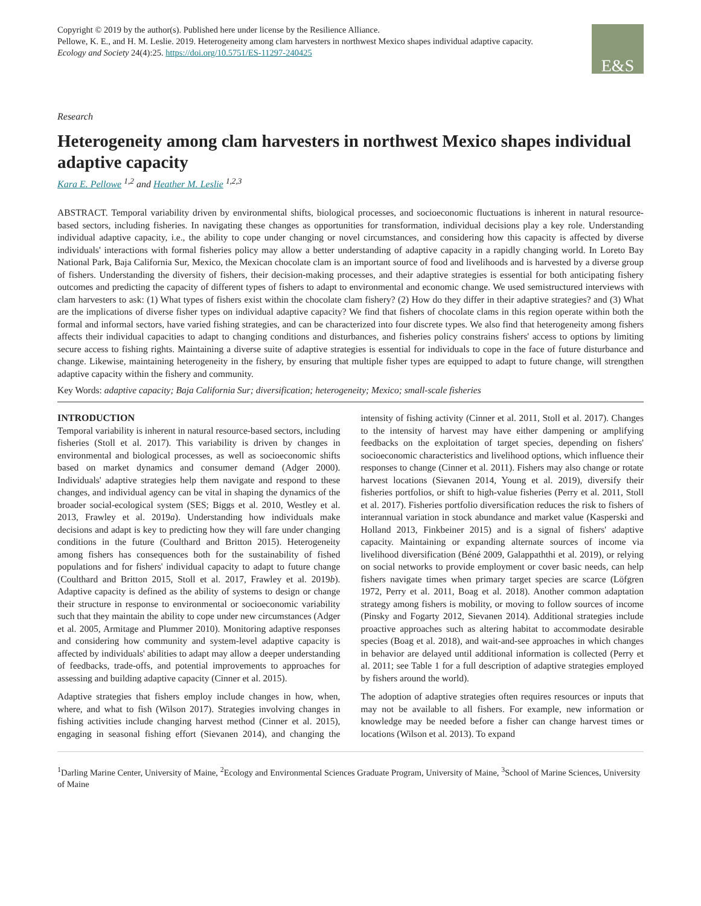Copyright © 2019 by the author(s). Published here under license by the Resilience Alliance.
Pellowe, K. E., and H. M. Leslie. 2019. Heterogeneity among clam harvesters in northwest Mexico shapes individual adaptive capacity.
Ecology and Society 24(4):25. https://doi.org/10.5751/ES-11297-240425
E&S
Research
Heterogeneity among clam harvesters in northwest Mexico shapes individual adaptive capacity
Kara E. Pellowe <sup>1,2</sup> and Heather M. Leslie <sup>1,2,3</sup>
ABSTRACT. Temporal variability driven by environmental shifts, biological processes, and socioeconomic fluctuations is inherent in natural resource-based sectors, including fisheries. In navigating these changes as opportunities for transformation, individual decisions play a key role. Understanding individual adaptive capacity, i.e., the ability to cope under changing or novel circumstances, and considering how this capacity is affected by diverse individuals' interactions with formal fisheries policy may allow a better understanding of adaptive capacity in a rapidly changing world. In Loreto Bay National Park, Baja California Sur, Mexico, the Mexican chocolate clam is an important source of food and livelihoods and is harvested by a diverse group of fishers. Understanding the diversity of fishers, their decision-making processes, and their adaptive strategies is essential for both anticipating fishery outcomes and predicting the capacity of different types of fishers to adapt to environmental and economic change. We used semistructured interviews with clam harvesters to ask: (1) What types of fishers exist within the chocolate clam fishery? (2) How do they differ in their adaptive strategies? and (3) What are the implications of diverse fisher types on individual adaptive capacity? We find that fishers of chocolate clams in this region operate within both the formal and informal sectors, have varied fishing strategies, and can be characterized into four discrete types. We also find that heterogeneity among fishers affects their individual capacities to adapt to changing conditions and disturbances, and fisheries policy constrains fishers' access to options by limiting secure access to fishing rights. Maintaining a diverse suite of adaptive strategies is essential for individuals to cope in the face of future disturbance and change. Likewise, maintaining heterogeneity in the fishery, by ensuring that multiple fisher types are equipped to adapt to future change, will strengthen adaptive capacity within the fishery and community.
Key Words: adaptive capacity; Baja California Sur; diversification; heterogeneity; Mexico; small-scale fisheries
INTRODUCTION
Temporal variability is inherent in natural resource-based sectors, including fisheries (Stoll et al. 2017). This variability is driven by changes in environmental and biological processes, as well as socioeconomic shifts based on market dynamics and consumer demand (Adger 2000). Individuals' adaptive strategies help them navigate and respond to these changes, and individual agency can be vital in shaping the dynamics of the broader social-ecological system (SES; Biggs et al. 2010, Westley et al. 2013, Frawley et al. 2019a). Understanding how individuals make decisions and adapt is key to predicting how they will fare under changing conditions in the future (Coulthard and Britton 2015). Heterogeneity among fishers has consequences both for the sustainability of fished populations and for fishers' individual capacity to adapt to future change (Coulthard and Britton 2015, Stoll et al. 2017, Frawley et al. 2019b). Adaptive capacity is defined as the ability of systems to design or change their structure in response to environmental or socioeconomic variability such that they maintain the ability to cope under new circumstances (Adger et al. 2005, Armitage and Plummer 2010). Monitoring adaptive responses and considering how community and system-level adaptive capacity is affected by individuals' abilities to adapt may allow a deeper understanding of feedbacks, trade-offs, and potential improvements to approaches for assessing and building adaptive capacity (Cinner et al. 2015).
Adaptive strategies that fishers employ include changes in how, when, where, and what to fish (Wilson 2017). Strategies involving changes in fishing activities include changing harvest method (Cinner et al. 2015), engaging in seasonal fishing effort (Sievanen 2014), and changing the intensity of fishing activity (Cinner et al. 2011, Stoll et al. 2017). Changes to the intensity of harvest may have either dampening or amplifying feedbacks on the exploitation of target species, depending on fishers' socioeconomic characteristics and livelihood options, which influence their responses to change (Cinner et al. 2011). Fishers may also change or rotate harvest locations (Sievanen 2014, Young et al. 2019), diversify their fisheries portfolios, or shift to high-value fisheries (Perry et al. 2011, Stoll et al. 2017). Fisheries portfolio diversification reduces the risk to fishers of interannual variation in stock abundance and market value (Kasperski and Holland 2013, Finkbeiner 2015) and is a signal of fishers' adaptive capacity. Maintaining or expanding alternate sources of income via livelihood diversification (Béné 2009, Galappaththi et al. 2019), or relying on social networks to provide employment or cover basic needs, can help fishers navigate times when primary target species are scarce (Löfgren 1972, Perry et al. 2011, Boag et al. 2018). Another common adaptation strategy among fishers is mobility, or moving to follow sources of income (Pinsky and Fogarty 2012, Sievanen 2014). Additional strategies include proactive approaches such as altering habitat to accommodate desirable species (Boag et al. 2018), and wait-and-see approaches in which changes in behavior are delayed until additional information is collected (Perry et al. 2011; see Table 1 for a full description of adaptive strategies employed by fishers around the world).
The adoption of adaptive strategies often requires resources or inputs that may not be available to all fishers. For example, new information or knowledge may be needed before a fisher can change harvest times or locations (Wilson et al. 2013). To expand
<sup>1</sup> Darling Marine Center, University of Maine, <sup>2</sup>Ecology and Environmental Sciences Graduate Program, University of Maine, <sup>3</sup>School of Marine Sciences, University of Maine